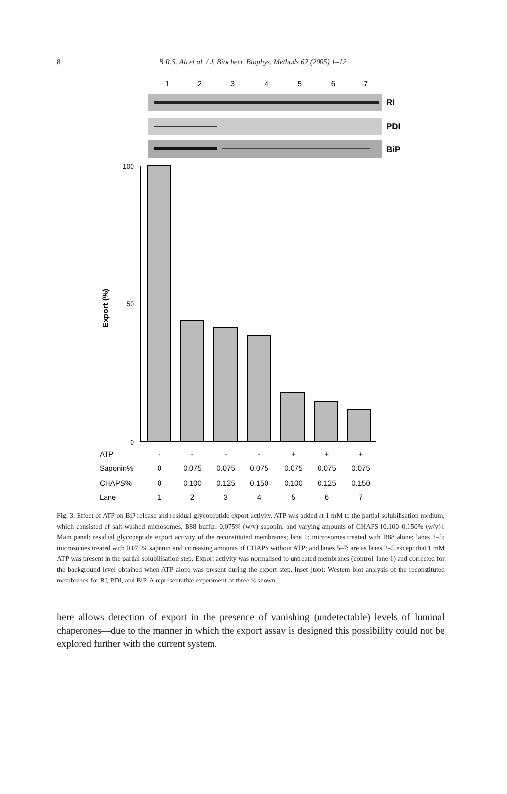8
B.R.S. Ali et al. / J. Biochem. Biophys. Methods 62 (2005) 1–12
1
2
3
4
5
6
7
RI
PDI
BiP
100
50
0
Export (%)
ATP
Saponin%
CHAPS%
Lane
-
-
-
-
+
+
+
0
0.075
0.075
0.075
0.075
0.075
0.075
0
0.100
0.125
0.150
0.100
0.125
0.150
1
2
3
4
5
6
7
Fig. 3. Effect of ATP on BiP release and residual glycopeptide export activity. ATP was added at 1 mM to the partial solubilisation medium, which consisted of salt-washed microsomes, B88 buffer, 0.075% (w/v) saponin, and varying amounts of CHAPS [0.100–0.150% (w/v)]. Main panel: residual glycopeptide export activity of the reconstituted membranes; lane 1: microsomes treated with B88 alone; lanes 2–5: microsomes treated with 0.075% saponin and increasing amounts of CHAPS without ATP; and lanes 5–7: are as lanes 2–5 except that 1 mM ATP was present in the partial solubilisation step. Export activity was normalised to untreated membranes (control, lane 1) and corrected for the background level obtained when ATP alone was present during the export step. Inset (top): Western blot analysis of the reconstituted membranes for RI, PDI, and BiP. A representative experiment of three is shown.
here allows detection of export in the presence of vanishing (undetectable) levels of luminal chaperones—due to the manner in which the export assay is designed this possibility could not be explored further with the current system.